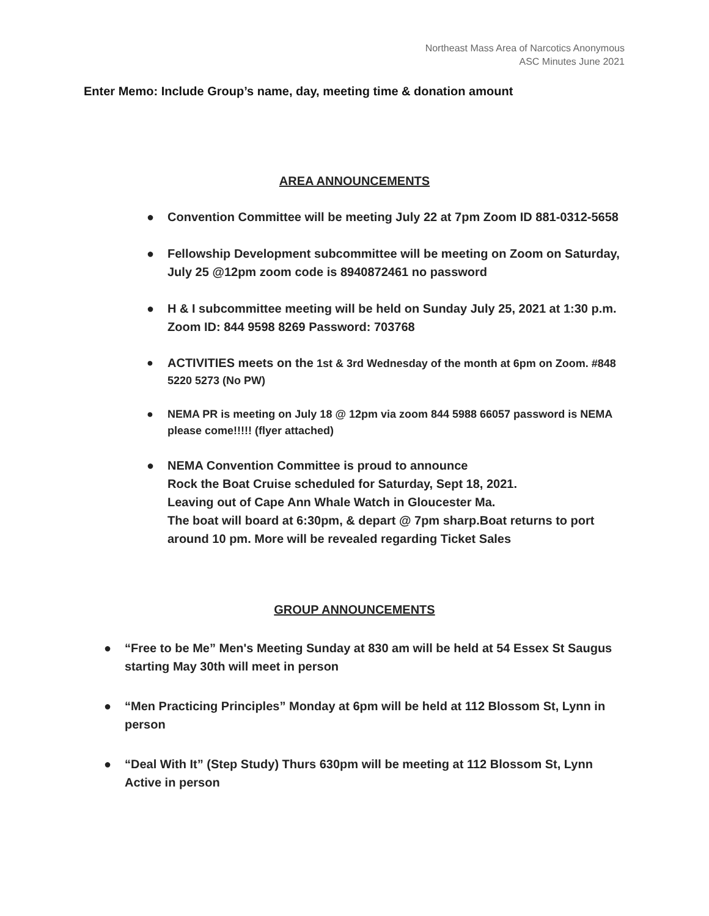Northeast Mass Area of Narcotics Anonymous
ASC Minutes June 2021
Enter Memo: Include Group’s name, day, meeting time & donation amount
AREA ANNOUNCEMENTS
● Convention Committee will be meeting July 22 at 7pm Zoom ID 881-0312-5658
● Fellowship Development subcommittee will be meeting on Zoom on Saturday, July 25 @12pm zoom code is 8940872461 no password
● H & I subcommittee meeting will be held on Sunday July 25, 2021 at 1:30 p.m. Zoom ID: 844 9598 8269 Password: 703768
● ACTIVITIES meets on the 1st & 3rd Wednesday of the month at 6pm on Zoom. #848 5220 5273 (No PW)
● NEMA PR is meeting on July 18 @ 12pm via zoom 844 5988 66057 password is NEMA please come!!!!! (flyer attached)
● NEMA Convention Committee is proud to announce
Rock the Boat Cruise scheduled for Saturday, Sept 18, 2021.
Leaving out of Cape Ann Whale Watch in Gloucester Ma.
The boat will board at 6:30pm, & depart @ 7pm sharp.Boat returns to port around 10 pm. More will be revealed regarding Ticket Sales
GROUP ANNOUNCEMENTS
● “Free to be Me” Men's Meeting Sunday at 830 am will be held at 54 Essex St Saugus starting May 30th will meet in person
● “Men Practicing Principles” Monday at 6pm will be held at 112 Blossom St, Lynn in person
● “Deal With It” (Step Study) Thurs 630pm will be meeting at 112 Blossom St, Lynn Active in person